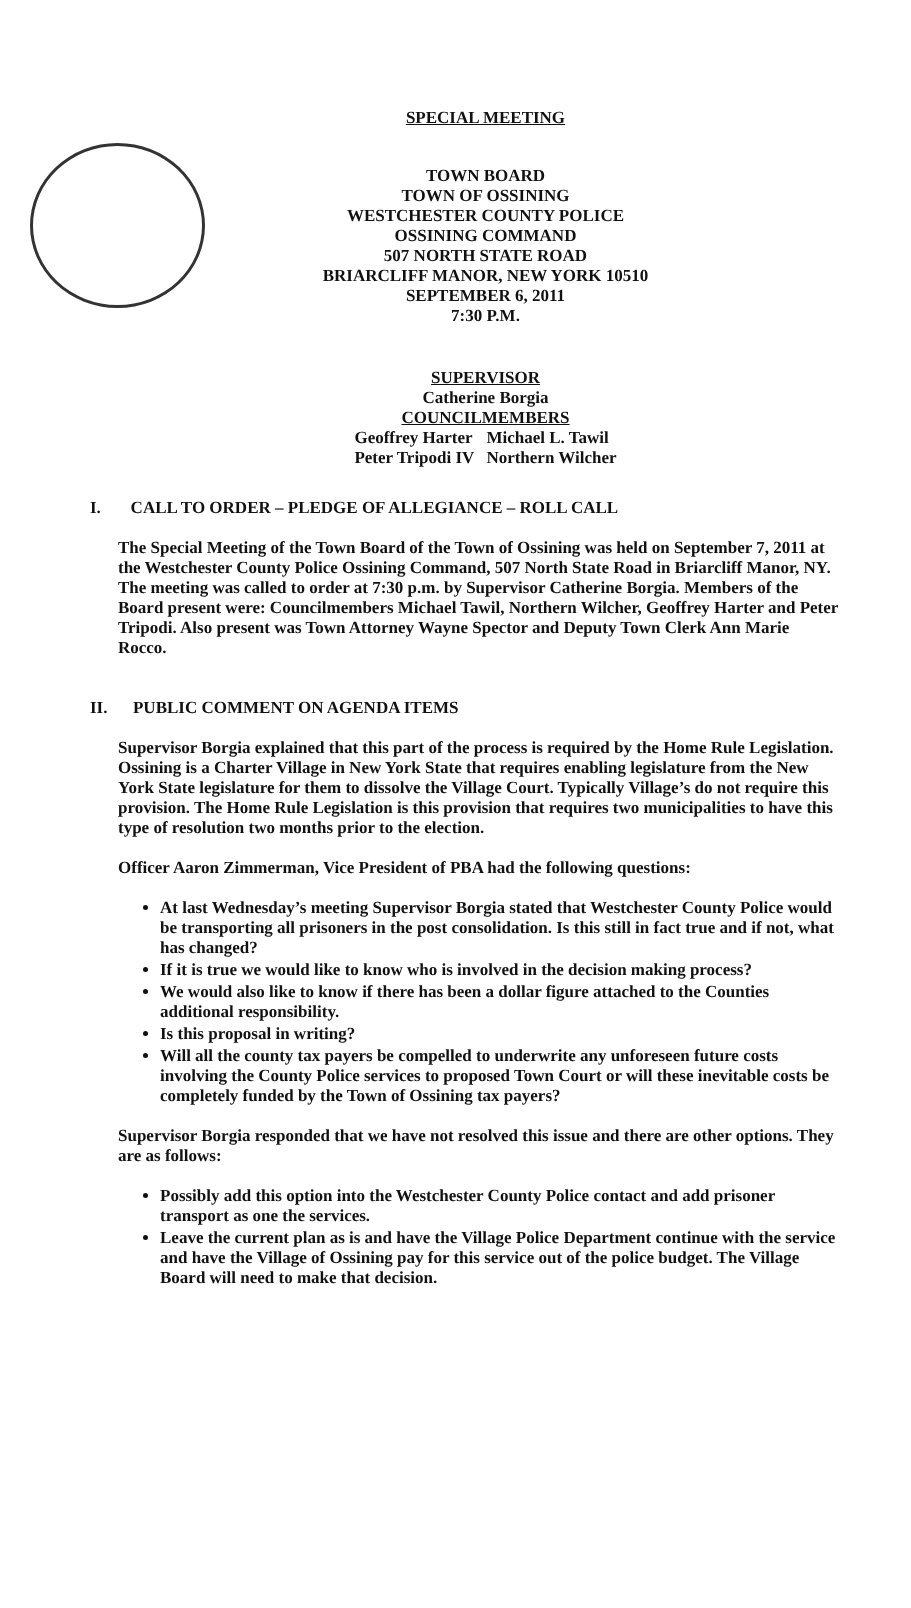SPECIAL MEETING
TOWN BOARD
TOWN OF OSSINING
WESTCHESTER COUNTY POLICE
OSSINING COMMAND
507 NORTH STATE ROAD
BRIARCLIFF MANOR, NEW YORK 10510
SEPTEMBER 6, 2011
7:30 P.M.
SUPERVISOR
Catherine Borgia
COUNCILMEMBERS
| Geoffrey Harter | Michael L. Tawil |
| Peter Tripodi IV | Northern Wilcher |
I. CALL TO ORDER – PLEDGE OF ALLEGIANCE – ROLL CALL
The Special Meeting of the Town Board of the Town of Ossining was held on September 7, 2011 at the Westchester County Police Ossining Command, 507 North State Road in Briarcliff Manor, NY. The meeting was called to order at 7:30 p.m. by Supervisor Catherine Borgia. Members of the Board present were: Councilmembers Michael Tawil, Northern Wilcher, Geoffrey Harter and Peter Tripodi. Also present was Town Attorney Wayne Spector and Deputy Town Clerk Ann Marie Rocco.
II. PUBLIC COMMENT ON AGENDA ITEMS
Supervisor Borgia explained that this part of the process is required by the Home Rule Legislation. Ossining is a Charter Village in New York State that requires enabling legislature from the New York State legislature for them to dissolve the Village Court. Typically Village’s do not require this provision. The Home Rule Legislation is this provision that requires two municipalities to have this type of resolution two months prior to the election.
Officer Aaron Zimmerman, Vice President of PBA had the following questions:
At last Wednesday’s meeting Supervisor Borgia stated that Westchester County Police would be transporting all prisoners in the post consolidation. Is this still in fact true and if not, what has changed?
If it is true we would like to know who is involved in the decision making process?
We would also like to know if there has been a dollar figure attached to the Counties additional responsibility.
Is this proposal in writing?
Will all the county tax payers be compelled to underwrite any unforeseen future costs involving the County Police services to proposed Town Court or will these inevitable costs be completely funded by the Town of Ossining tax payers?
Supervisor Borgia responded that we have not resolved this issue and there are other options. They are as follows:
Possibly add this option into the Westchester County Police contact and add prisoner transport as one the services.
Leave the current plan as is and have the Village Police Department continue with the service and have the Village of Ossining pay for this service out of the police budget. The Village Board will need to make that decision.